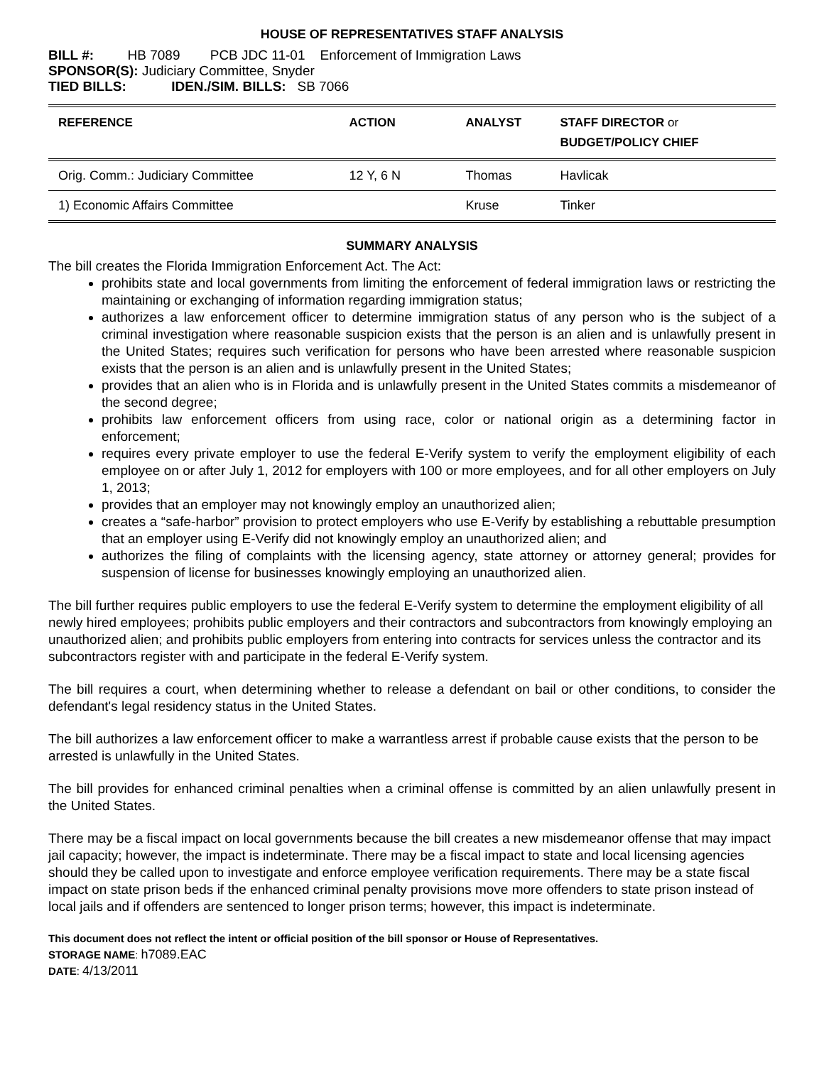HOUSE OF REPRESENTATIVES STAFF ANALYSIS
BILL #: HB 7089 PCB JDC 11-01 Enforcement of Immigration Laws
SPONSOR(S): Judiciary Committee, Snyder
TIED BILLS: IDEN./SIM. BILLS: SB 7066
| REFERENCE | ACTION | ANALYST | STAFF DIRECTOR or BUDGET/POLICY CHIEF |
| --- | --- | --- | --- |
| Orig. Comm.: Judiciary Committee | 12 Y, 6 N | Thomas | Havlicak |
| 1) Economic Affairs Committee | | Kruse | Tinker |
SUMMARY ANALYSIS
The bill creates the Florida Immigration Enforcement Act. The Act:
prohibits state and local governments from limiting the enforcement of federal immigration laws or restricting the maintaining or exchanging of information regarding immigration status;
authorizes a law enforcement officer to determine immigration status of any person who is the subject of a criminal investigation where reasonable suspicion exists that the person is an alien and is unlawfully present in the United States; requires such verification for persons who have been arrested where reasonable suspicion exists that the person is an alien and is unlawfully present in the United States;
provides that an alien who is in Florida and is unlawfully present in the United States commits a misdemeanor of the second degree;
prohibits law enforcement officers from using race, color or national origin as a determining factor in enforcement;
requires every private employer to use the federal E-Verify system to verify the employment eligibility of each employee on or after July 1, 2012 for employers with 100 or more employees, and for all other employers on July 1, 2013;
provides that an employer may not knowingly employ an unauthorized alien;
creates a “safe-harbor” provision to protect employers who use E-Verify by establishing a rebuttable presumption that an employer using E-Verify did not knowingly employ an unauthorized alien; and
authorizes the filing of complaints with the licensing agency, state attorney or attorney general; provides for suspension of license for businesses knowingly employing an unauthorized alien.
The bill further requires public employers to use the federal E-Verify system to determine the employment eligibility of all newly hired employees; prohibits public employers and their contractors and subcontractors from knowingly employing an unauthorized alien; and prohibits public employers from entering into contracts for services unless the contractor and its subcontractors register with and participate in the federal E-Verify system.
The bill requires a court, when determining whether to release a defendant on bail or other conditions, to consider the defendant's legal residency status in the United States.
The bill authorizes a law enforcement officer to make a warrantless arrest if probable cause exists that the person to be arrested is unlawfully in the United States.
The bill provides for enhanced criminal penalties when a criminal offense is committed by an alien unlawfully present in the United States.
There may be a fiscal impact on local governments because the bill creates a new misdemeanor offense that may impact jail capacity; however, the impact is indeterminate. There may be a fiscal impact to state and local licensing agencies should they be called upon to investigate and enforce employee verification requirements. There may be a state fiscal impact on state prison beds if the enhanced criminal penalty provisions move more offenders to state prison instead of local jails and if offenders are sentenced to longer prison terms; however, this impact is indeterminate.
This document does not reflect the intent or official position of the bill sponsor or House of Representatives.
STORAGE NAME: h7089.EAC
DATE: 4/13/2011